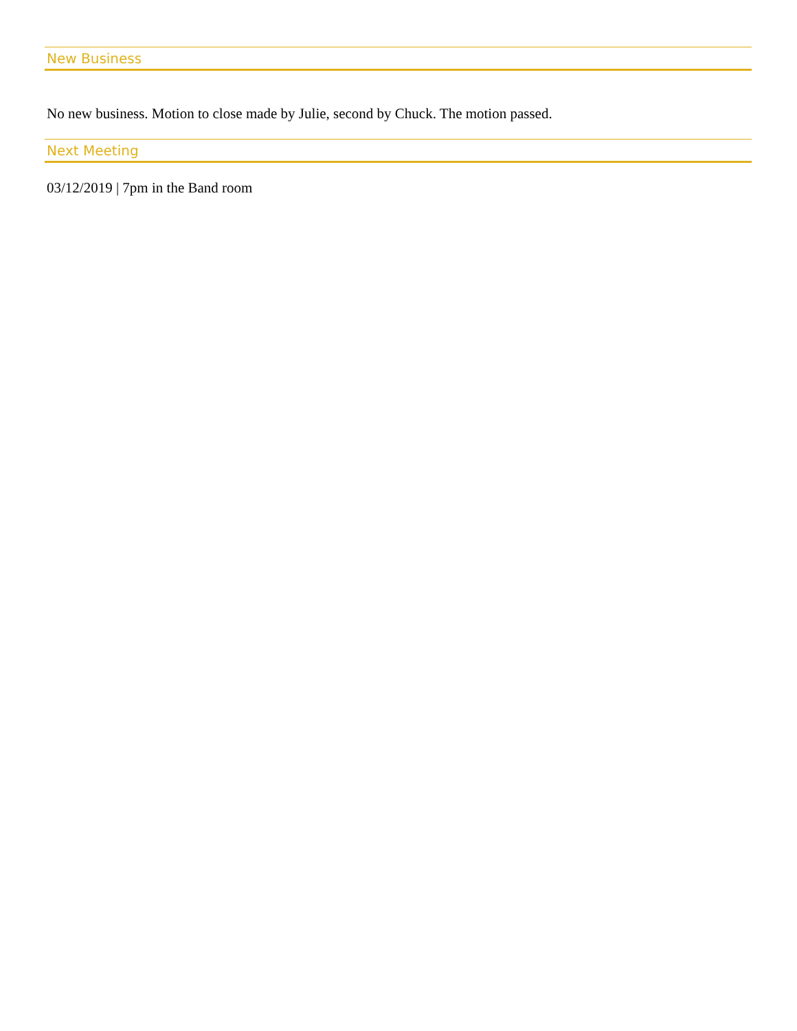New Business
No new business. Motion to close made by Julie, second by Chuck. The motion passed.
Next Meeting
03/12/2019 | 7pm in the Band room